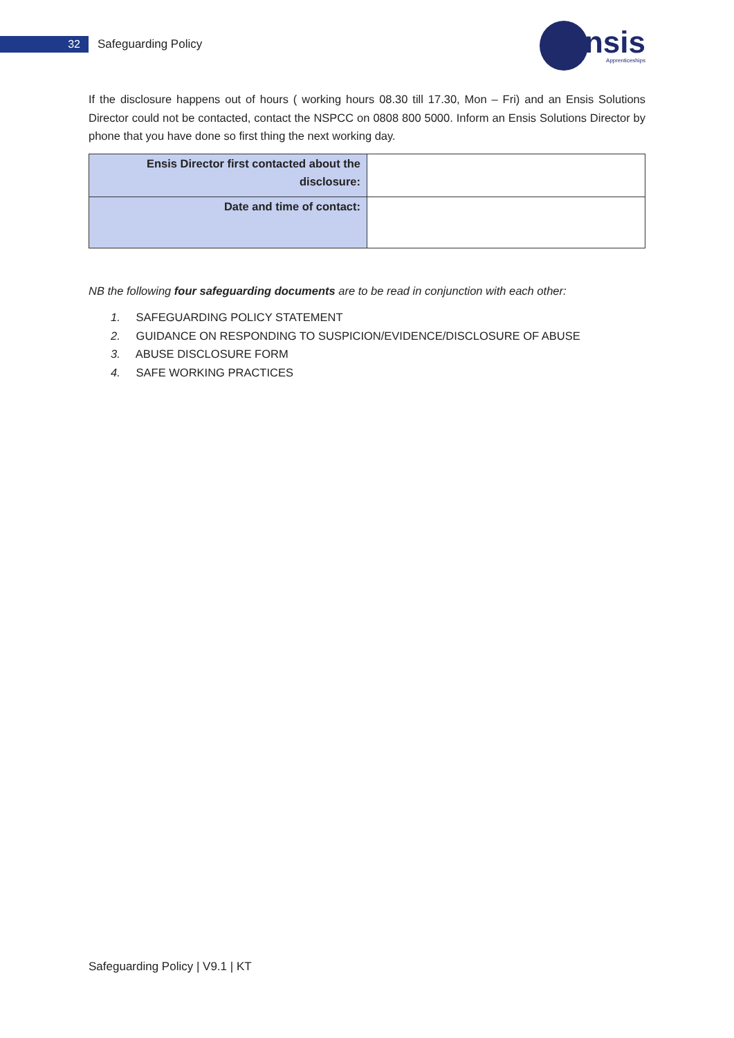32
Safeguarding Policy
ensis
Apprenticeships
If the disclosure happens out of hours ( working hours 08.30 till 17.30, Mon – Fri) and an Ensis Solutions Director could not be contacted, contact the NSPCC on 0808 800 5000. Inform an Ensis Solutions Director by phone that you have done so first thing the next working day.
| Ensis Director first contacted about the disclosure: | |
| Date and time of contact: | |
NB the following four safeguarding documents are to be read in conjunction with each other:
1. SAFEGUARDING POLICY STATEMENT
2. GUIDANCE ON RESPONDING TO SUSPICION/EVIDENCE/DISCLOSURE OF ABUSE
3. ABUSE DISCLOSURE FORM
4. SAFE WORKING PRACTICES
Safeguarding Policy | V9.1 | KT